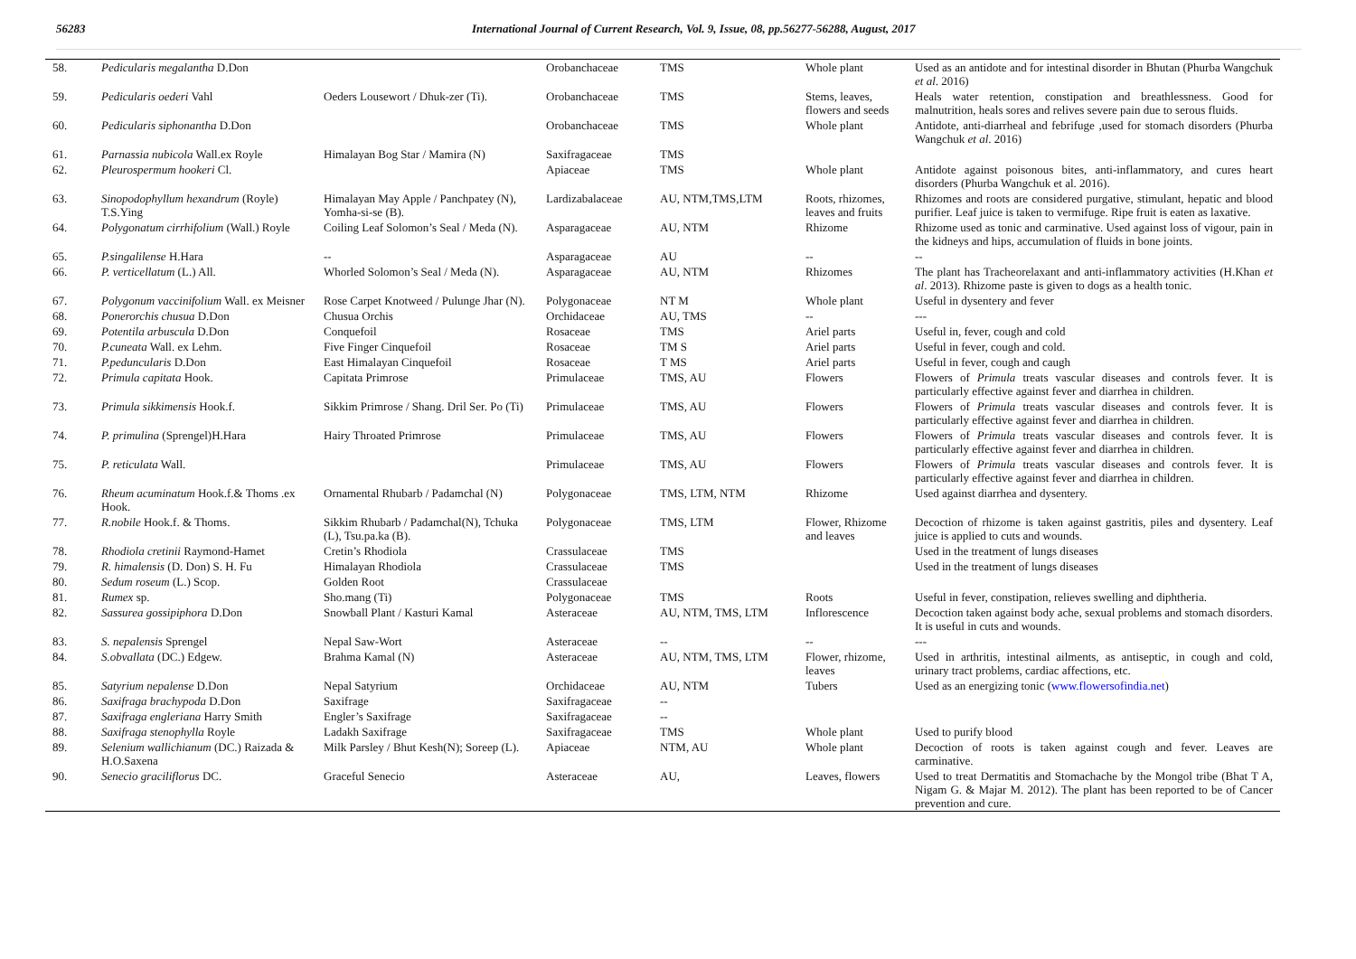56283 International Journal of Current Research, Vol. 9, Issue, 08, pp.56277-56288, August, 2017
| 58. | Pedicularis megalantha D.Don | | Orobanchaceae | TMS | Whole plant | Used as an antidote and for intestinal disorder in Bhutan (Phurba Wangchuk et al . 2016) |
| 59. | Pedicularis oederi Vahl | Oeders Lousewort / Dhuk-zer (Ti). | Orobanchaceae | TMS | Stems, leaves, flowers and seeds | Heals water retention, constipation and breathlessness. Good for malnutrition, heals sores and relives severe pain due to serous fluids. |
| 60. | Pedicularis siphonantha D.Don | | Orobanchaceae | TMS | Whole plant | Antidote, anti-diarrheal and febrifuge ,used for stomach disorders (Phurba Wangchuk et al . 2016) |
| 61. | Parnassia nubicola Wall.ex Royle | Himalayan Bog Star / Mamira (N) | Saxifragaceae | TMS | | |
| 62. | Pleurospermum hookeri Cl. | | Apiaceae | TMS | Whole plant | Antidote against poisonous bites, anti-inflammatory, and cures heart disorders (Phurba Wangchuk et al. 2016). |
| 63. | Sinopodophyllum hexandrum (Royle) T.S.Ying | Himalayan May Apple / Panchpatey (N), Yomha-si-se (B). | Lardizabalaceae | AU, NTM,TMS,LTM | Roots, rhizomes, leaves and fruits | Rhizomes and roots are considered purgative, stimulant, hepatic and blood purifier. Leaf juice is taken to vermifuge. Ripe fruit is eaten as laxative. |
| 64. | Polygonatum cirrhifolium (Wall.) Royle | Coiling Leaf Solomon’s Seal / Meda (N). | Asparagaceae | AU, NTM | Rhizome | Rhizome used as tonic and carminative. Used against loss of vigour, pain in the kidneys and hips, accumulation of fluids in bone joints. |
| 65. | P.singalilense H.Hara | -- | Asparagaceae | AU | -- | -- |
| 66. | P. verticellatum (L.) All. | Whorled Solomon’s Seal / Meda (N). | Asparagaceae | AU, NTM | Rhizomes | The plant has Tracheorelaxant and anti-inflammatory activities (H.Khan et al . 2013). Rhizome paste is given to dogs as a health tonic. |
| 67. | Polygonum vaccinifolium Wall. ex Meisner | Rose Carpet Knotweed / Pulunge Jhar (N). | Polygonaceae | NT M | Whole plant | Useful in dysentery and fever |
| 68. | Ponerorchis chusua D.Don | Chusua Orchis | Orchidaceae | AU, TMS | -- | --- |
| 69. | Potentila arbuscula D.Don | Conquefoil | Rosaceae | TMS | Ariel parts | Useful in, fever, cough and cold |
| 70. | P.cuneata Wall. ex Lehm. | Five Finger Cinquefoil | Rosaceae | TM S | Ariel parts | Useful in fever, cough and cold. |
| 71. | P.peduncularis D.Don | East Himalayan Cinquefoil | Rosaceae | T MS | Ariel parts | Useful in fever, cough and caugh |
| 72. | Primula capitata Hook. | Capitata Primrose | Primulaceae | TMS, AU | Flowers | Flowers of Primula treats vascular diseases and controls fever. It is particularly effective against fever and diarrhea in children. |
| 73. | Primula sikkimensis Hook.f. | Sikkim Primrose / Shang. Dril Ser. Po (Ti) | Primulaceae | TMS, AU | Flowers | Flowers of Primula treats vascular diseases and controls fever. It is particularly effective against fever and diarrhea in children. |
| 74. | P. primulina (Sprengel)H.Hara | Hairy Throated Primrose | Primulaceae | TMS, AU | Flowers | Flowers of Primula treats vascular diseases and controls fever. It is particularly effective against fever and diarrhea in children. |
| 75. | P. reticulata Wall. | | Primulaceae | TMS, AU | Flowers | Flowers of Primula treats vascular diseases and controls fever. It is particularly effective against fever and diarrhea in children. |
| 76. | Rheum acuminatum Hook.f.& Thoms .ex Hook. | Ornamental Rhubarb / Padamchal (N) | Polygonaceae | TMS, LTM, NTM | Rhizome | Used against diarrhea and dysentery. |
| 77. | R.nobile Hook.f. & Thoms. | Sikkim Rhubarb / Padamchal(N), Tchuka (L), Tsu.pa.ka (B). | Polygonaceae | TMS, LTM | Flower, Rhizome and leaves | Decoction of rhizome is taken against gastritis, piles and dysentery. Leaf juice is applied to cuts and wounds. |
| 78. | Rhodiola cretinii Raymond-Hamet | Cretin’s Rhodiola | Crassulaceae | TMS | | Used in the treatment of lungs diseases |
| 79. | R. himalensis (D. Don) S. H. Fu | Himalayan Rhodiola | Crassulaceae | TMS | | Used in the treatment of lungs diseases |
| 80. | Sedum roseum (L.) Scop. | Golden Root | Crassulaceae | | | |
| 81. | Rumex sp. | Sho.mang (Ti) | Polygonaceae | TMS | Roots | Useful in fever, constipation, relieves swelling and diphtheria. |
| 82. | Sassurea gossipiphora D.Don | Snowball Plant / Kasturi Kamal | Asteraceae | AU, NTM, TMS, LTM | Inflorescence | Decoction taken against body ache, sexual problems and stomach disorders. It is useful in cuts and wounds. |
| 83. | S. nepalensis Sprengel | Nepal Saw-Wort | Asteraceae | -- | -- | --- |
| 84. | S.obvallata (DC.) Edgew. | Brahma Kamal (N) | Asteraceae | AU, NTM, TMS, LTM | Flower, rhizome, leaves | Used in arthritis, intestinal ailments, as antiseptic, in cough and cold, urinary tract problems, cardiac affections, etc. |
| 85. | Satyrium nepalense D.Don | Nepal Satyrium | Orchidaceae | AU, NTM | Tubers | Used as an energizing tonic ( www.flowersofindia.net ) |
| 86. | Saxifraga brachypoda D.Don | Saxifrage | Saxifragaceae | -- | | |
| 87. | Saxifraga engleriana Harry Smith | Engler’s Saxifrage | Saxifragaceae | -- | | |
| 88. | Saxifraga stenophylla Royle | Ladakh Saxifrage | Saxifragaceae | TMS | Whole plant | Used to purify blood |
| 89. | Selenium wallichianum (DC.) Raizada & H.O.Saxena | Milk Parsley / Bhut Kesh(N); Soreep (L). | Apiaceae | NTM, AU | Whole plant | Decoction of roots is taken against cough and fever. Leaves are carminative. |
| 90. | Senecio graciliflorus DC. | Graceful Senecio | Asteraceae | AU, | Leaves, flowers | Used to treat Dermatitis and Stomachache by the Mongol tribe (Bhat T A, Nigam G. & Majar M. 2012). The plant has been reported to be of Cancer prevention and cure. |